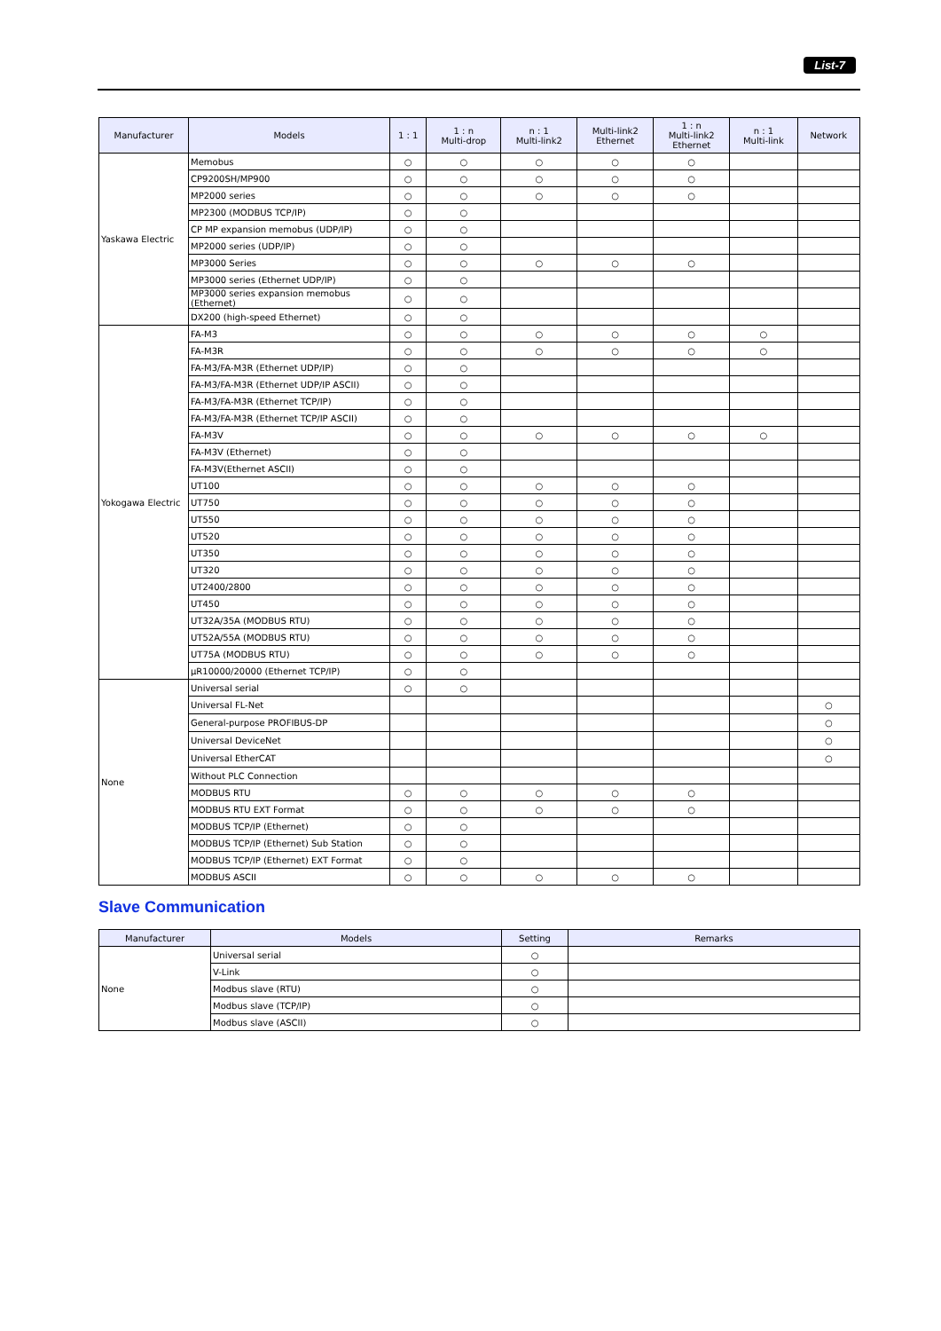List-7
| Manufacturer | Models | 1 : 1 | 1 : n Multi-drop | n : 1 Multi-link2 | Multi-link2 Ethernet | 1 : n Multi-link2 Ethernet | n : 1 Multi-link | Network |
| --- | --- | --- | --- | --- | --- | --- | --- | --- |
| Yaskawa Electric | Memobus | ○ | ○ | ○ | ○ | ○ | | |
| | CP9200SH/MP900 | ○ | ○ | ○ | ○ | ○ | | |
| | MP2000 series | ○ | ○ | ○ | ○ | ○ | | |
| | MP2300 (MODBUS TCP/IP) | ○ | ○ | | | | | |
| | CP MP expansion memobus (UDP/IP) | ○ | ○ | | | | | |
| | MP2000 series (UDP/IP) | ○ | ○ | | | | | |
| | MP3000 Series | ○ | ○ | ○ | ○ | ○ | | |
| | MP3000 series (Ethernet UDP/IP) | ○ | ○ | | | | | |
| | MP3000 series expansion memobus (Ethernet) | ○ | ○ | | | | | |
| | DX200 (high-speed Ethernet) | ○ | ○ | | | | | |
| Yokogawa Electric | FA-M3 | ○ | ○ | ○ | ○ | ○ | ○ | |
| | FA-M3R | ○ | ○ | ○ | ○ | ○ | ○ | |
| | FA-M3/FA-M3R (Ethernet UDP/IP) | ○ | ○ | | | | | |
| | FA-M3/FA-M3R (Ethernet UDP/IP ASCII) | ○ | ○ | | | | | |
| | FA-M3/FA-M3R (Ethernet TCP/IP) | ○ | ○ | | | | | |
| | FA-M3/FA-M3R (Ethernet TCP/IP ASCII) | ○ | ○ | | | | | |
| | FA-M3V | ○ | ○ | ○ | ○ | ○ | ○ | |
| | FA-M3V (Ethernet) | ○ | ○ | | | | | |
| | FA-M3V(Ethernet ASCII) | ○ | ○ | | | | | |
| | UT100 | ○ | ○ | ○ | ○ | ○ | | |
| | UT750 | ○ | ○ | ○ | ○ | ○ | | |
| | UT550 | ○ | ○ | ○ | ○ | ○ | | |
| | UT520 | ○ | ○ | ○ | ○ | ○ | | |
| | UT350 | ○ | ○ | ○ | ○ | ○ | | |
| | UT320 | ○ | ○ | ○ | ○ | ○ | | |
| | UT2400/2800 | ○ | ○ | ○ | ○ | ○ | | |
| | UT450 | ○ | ○ | ○ | ○ | ○ | | |
| | UT32A/35A (MODBUS RTU) | ○ | ○ | ○ | ○ | ○ | | |
| | UT52A/55A (MODBUS RTU) | ○ | ○ | ○ | ○ | ○ | | |
| | UT75A (MODBUS RTU) | ○ | ○ | ○ | ○ | ○ | | |
| | µR10000/20000 (Ethernet TCP/IP) | ○ | ○ | | | | | |
| None | Universal serial | ○ | ○ | | | | | |
| | Universal FL-Net | | | | | | | ○ |
| | General-purpose PROFIBUS-DP | | | | | | | ○ |
| | Universal DeviceNet | | | | | | | ○ |
| | Universal EtherCAT | | | | | | | ○ |
| | Without PLC Connection | | | | | | | |
| | MODBUS RTU | ○ | ○ | ○ | ○ | ○ | | |
| | MODBUS RTU EXT Format | ○ | ○ | ○ | ○ | ○ | | |
| | MODBUS TCP/IP (Ethernet) | ○ | ○ | | | | | |
| | MODBUS TCP/IP (Ethernet) Sub Station | ○ | ○ | | | | | |
| | MODBUS TCP/IP (Ethernet) EXT Format | ○ | ○ | | | | | |
| | MODBUS ASCII | ○ | ○ | ○ | ○ | ○ | | |
Slave Communication
| Manufacturer | Models | Setting | Remarks |
| --- | --- | --- | --- |
| None | Universal serial | ○ | |
| | V-Link | ○ | |
| | Modbus slave (RTU) | ○ | |
| | Modbus slave (TCP/IP) | ○ | |
| | Modbus slave (ASCII) | ○ | |